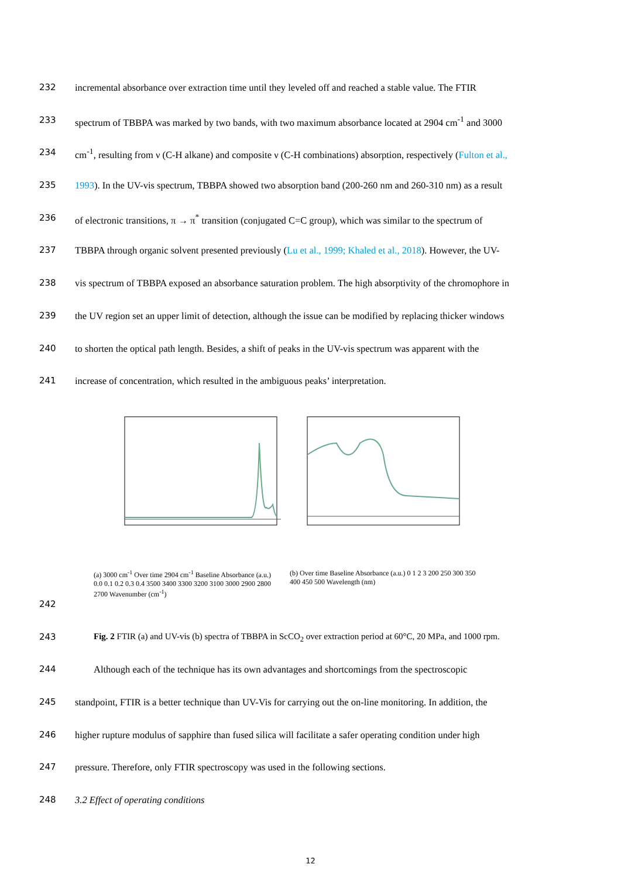232 incremental absorbance over extraction time until they leveled off and reached a stable value. The FTIR
233 spectrum of TBBPA was marked by two bands, with two maximum absorbance located at 2904 cm<sup>-1</sup> and 3000
234 cm<sup>-1</sup>, resulting from ν (C-H alkane) and composite ν (C-H combinations) absorption, respectively (Fulton et al.,
235 1993). In the UV-vis spectrum, TBBPA showed two absorption band (200-260 nm and 260-310 nm) as a result
236 of electronic transitions, π → π<sup>*</sup> transition (conjugated C=C group), which was similar to the spectrum of
237 TBBPA through organic solvent presented previously (Lu et al., 1999; Khaled et al., 2018). However, the UV-
238 vis spectrum of TBBPA exposed an absorbance saturation problem. The high absorptivity of the chromophore in
239 the UV region set an upper limit of detection, although the issue can be modified by replacing thicker windows
240 to shorten the optical path length. Besides, a shift of peaks in the UV-vis spectrum was apparent with the
241 increase of concentration, which resulted in the ambiguous peaks’ interpretation.
(a) 3000 cm<sup>-1</sup> Over time 2904 cm<sup>-1</sup> Baseline Absorbance (a.u.) 0.0 0.1 0.2 0.3 0.4 3500 3400 3300 3200 3100 3000 2900 2800 2700 Wavenumber (cm<sup>-1</sup>)
(b) Over time Baseline Absorbance (a.u.) 0 1 2 3 200 250 300 350 400 450 500 Wavelength (nm)
242
243 Fig. 2 FTIR (a) and UV-vis (b) spectra of TBBPA in ScCO<sub>2</sub> over extraction period at 60°C, 20 MPa, and 1000 rpm.
244 Although each of the technique has its own advantages and shortcomings from the spectroscopic
245 standpoint, FTIR is a better technique than UV-Vis for carrying out the on-line monitoring. In addition, the
246 higher rupture modulus of sapphire than fused silica will facilitate a safer operating condition under high
247 pressure. Therefore, only FTIR spectroscopy was used in the following sections.
248 3.2 Effect of operating conditions
12